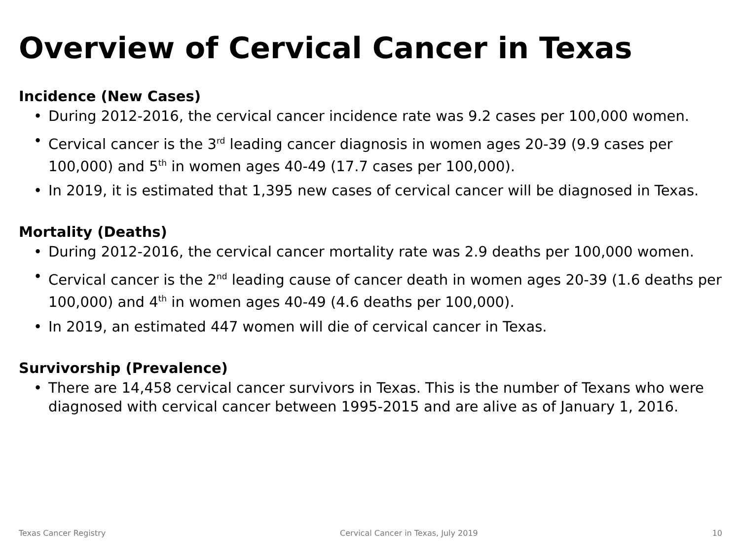Overview of Cervical Cancer in Texas
Incidence (New Cases)
• During 2012-2016, the cervical cancer incidence rate was 9.2 cases per 100,000 women.
• Cervical cancer is the 3<sup>rd</sup> leading cancer diagnosis in women ages 20-39 (9.9 cases per 100,000) and 5<sup>th</sup> in women ages 40-49 (17.7 cases per 100,000).
• In 2019, it is estimated that 1,395 new cases of cervical cancer will be diagnosed in Texas.
Mortality (Deaths)
• During 2012-2016, the cervical cancer mortality rate was 2.9 deaths per 100,000 women.
• Cervical cancer is the 2<sup>nd</sup> leading cause of cancer death in women ages 20-39 (1.6 deaths per 100,000) and 4<sup>th</sup> in women ages 40-49 (4.6 deaths per 100,000).
• In 2019, an estimated 447 women will die of cervical cancer in Texas.
Survivorship (Prevalence)
• There are 14,458 cervical cancer survivors in Texas. This is the number of Texans who were diagnosed with cervical cancer between 1995-2015 and are alive as of January 1, 2016.
Texas Cancer Registry Cervical Cancer in Texas, July 2019 10